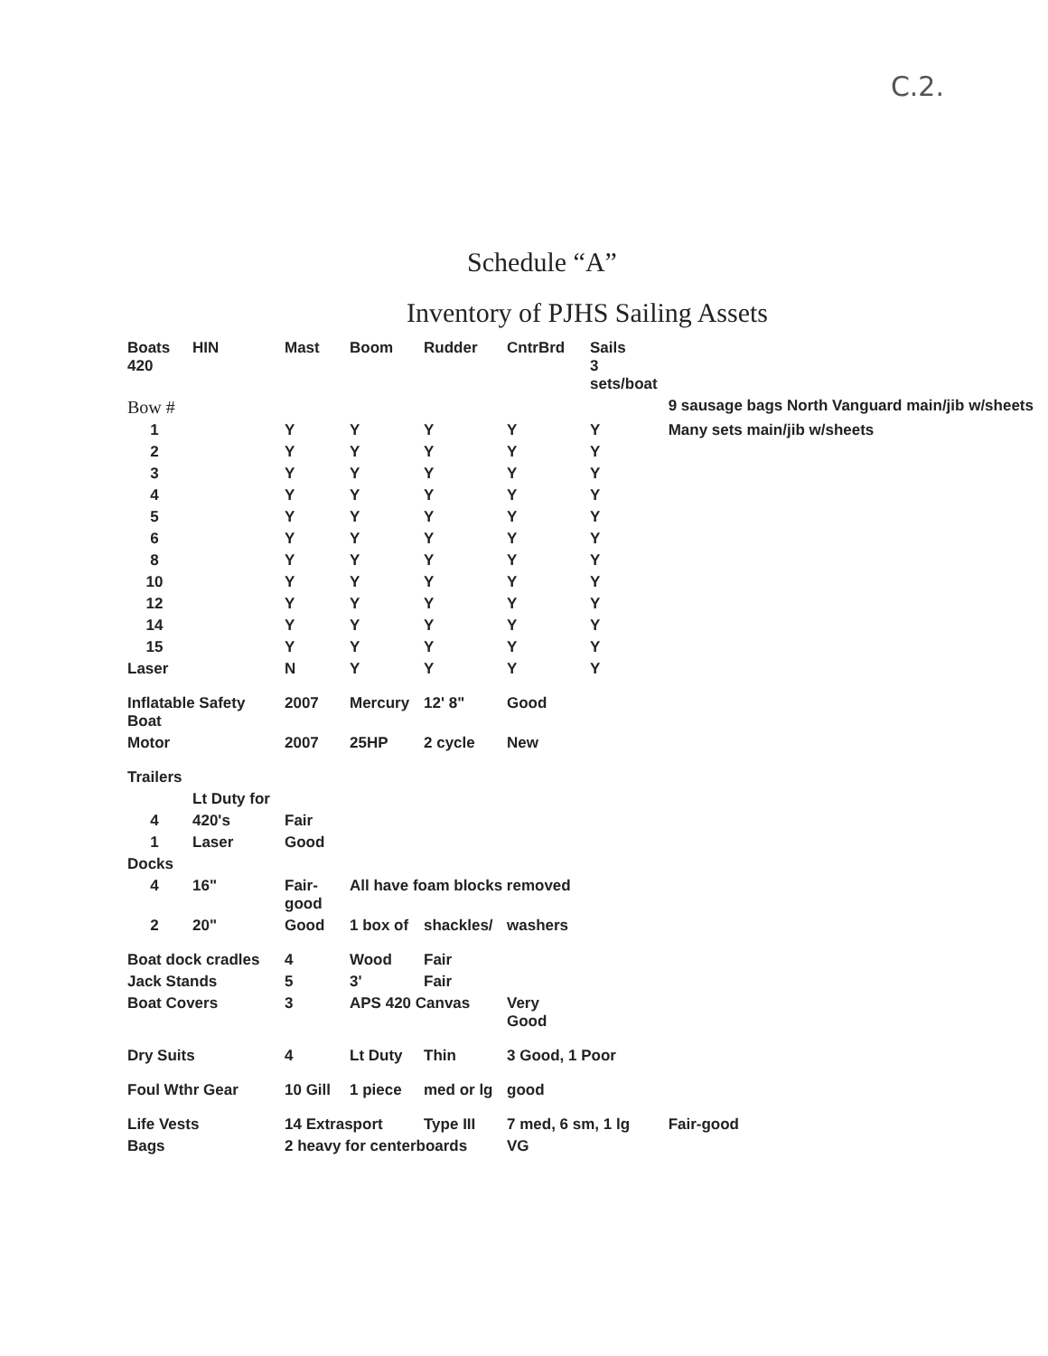C.2.
Schedule “A”
Inventory of PJHS Sailing Assets
| Boats 420 | HIN | Mast | Boom | Rudder | CntrBrd | Sails 3 sets/boat | |
| --- | --- | --- | --- | --- | --- | --- | --- |
| Bow # | | | | | | | 9 sausage bags North Vanguard main/jib w/sheets |
| 1 | | Y | Y | Y | Y | Y | Many sets main/jib w/sheets |
| 2 | | Y | Y | Y | Y | Y | |
| 3 | | Y | Y | Y | Y | Y | |
| 4 | | Y | Y | Y | Y | Y | |
| 5 | | Y | Y | Y | Y | Y | |
| 6 | | Y | Y | Y | Y | Y | |
| 8 | | Y | Y | Y | Y | Y | |
| 10 | | Y | Y | Y | Y | Y | |
| 12 | | Y | Y | Y | Y | Y | |
| 14 | | Y | Y | Y | Y | Y | |
| 15 | | Y | Y | Y | Y | Y | |
| Laser | | N | Y | Y | Y | Y | |
| Inflatable Safety Boat | | 2007 | Mercury | 12' 8" | Good | | |
| Motor | | 2007 | 25HP | 2 cycle | New | | |
| Trailers | | | | | | | |
| | Lt Duty for | | | | | | |
| 4 | 420's | Fair | | | | | |
| 1 | Laser | Good | | | | | |
| Docks | | | | | | | |
| 4 | 16" | Fair-good | All have foam blocks removed | | | | |
| 2 | 20" | Good | 1 box of | shackles/ | washers | | |
| Boat dock cradles | | 4 | Wood | Fair | | | |
| Jack Stands | | 5 | 3' | Fair | | | |
| Boat Covers | | 3 | APS 420 Canvas | | Very Good | | |
| Dry Suits | | 4 | Lt Duty | Thin | 3 Good, 1 Poor | | |
| Foul Wthr Gear | | 10 Gill | 1 piece | med or lg | good | | |
| Life Vests | | 14 Extrasport | | Type III | 7 med, 6 sm, 1 lg | | Fair-good |
| Bags | | 2 heavy for centerboards | | | VG | | |